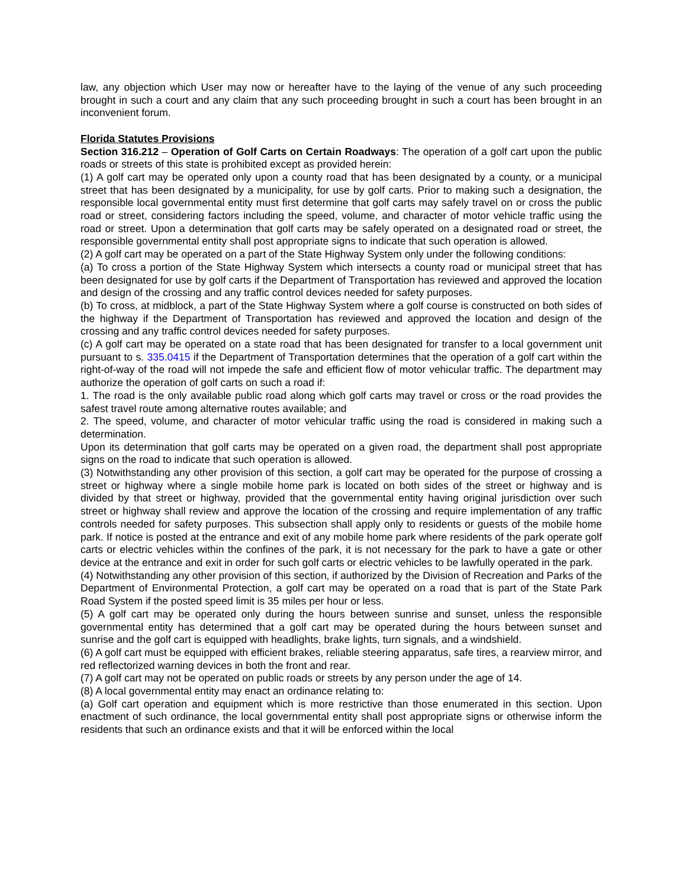law, any objection which User may now or hereafter have to the laying of the venue of any such proceeding brought in such a court and any claim that any such proceeding brought in such a court has been brought in an inconvenient forum.
Florida Statutes Provisions
Section 316.212 – Operation of Golf Carts on Certain Roadways: The operation of a golf cart upon the public roads or streets of this state is prohibited except as provided herein:
(1) A golf cart may be operated only upon a county road that has been designated by a county, or a municipal street that has been designated by a municipality, for use by golf carts. Prior to making such a designation, the responsible local governmental entity must first determine that golf carts may safely travel on or cross the public road or street, considering factors including the speed, volume, and character of motor vehicle traffic using the road or street. Upon a determination that golf carts may be safely operated on a designated road or street, the responsible governmental entity shall post appropriate signs to indicate that such operation is allowed.
(2) A golf cart may be operated on a part of the State Highway System only under the following conditions:
(a) To cross a portion of the State Highway System which intersects a county road or municipal street that has been designated for use by golf carts if the Department of Transportation has reviewed and approved the location and design of the crossing and any traffic control devices needed for safety purposes.
(b) To cross, at midblock, a part of the State Highway System where a golf course is constructed on both sides of the highway if the Department of Transportation has reviewed and approved the location and design of the crossing and any traffic control devices needed for safety purposes.
(c) A golf cart may be operated on a state road that has been designated for transfer to a local government unit pursuant to s. 335.0415 if the Department of Transportation determines that the operation of a golf cart within the right-of-way of the road will not impede the safe and efficient flow of motor vehicular traffic. The department may authorize the operation of golf carts on such a road if:
1. The road is the only available public road along which golf carts may travel or cross or the road provides the safest travel route among alternative routes available; and
2. The speed, volume, and character of motor vehicular traffic using the road is considered in making such a determination.
Upon its determination that golf carts may be operated on a given road, the department shall post appropriate signs on the road to indicate that such operation is allowed.
(3) Notwithstanding any other provision of this section, a golf cart may be operated for the purpose of crossing a street or highway where a single mobile home park is located on both sides of the street or highway and is divided by that street or highway, provided that the governmental entity having original jurisdiction over such street or highway shall review and approve the location of the crossing and require implementation of any traffic controls needed for safety purposes. This subsection shall apply only to residents or guests of the mobile home park. If notice is posted at the entrance and exit of any mobile home park where residents of the park operate golf carts or electric vehicles within the confines of the park, it is not necessary for the park to have a gate or other device at the entrance and exit in order for such golf carts or electric vehicles to be lawfully operated in the park.
(4) Notwithstanding any other provision of this section, if authorized by the Division of Recreation and Parks of the Department of Environmental Protection, a golf cart may be operated on a road that is part of the State Park Road System if the posted speed limit is 35 miles per hour or less.
(5) A golf cart may be operated only during the hours between sunrise and sunset, unless the responsible governmental entity has determined that a golf cart may be operated during the hours between sunset and sunrise and the golf cart is equipped with headlights, brake lights, turn signals, and a windshield.
(6) A golf cart must be equipped with efficient brakes, reliable steering apparatus, safe tires, a rearview mirror, and red reflectorized warning devices in both the front and rear.
(7) A golf cart may not be operated on public roads or streets by any person under the age of 14.
(8) A local governmental entity may enact an ordinance relating to:
(a) Golf cart operation and equipment which is more restrictive than those enumerated in this section. Upon enactment of such ordinance, the local governmental entity shall post appropriate signs or otherwise inform the residents that such an ordinance exists and that it will be enforced within the local